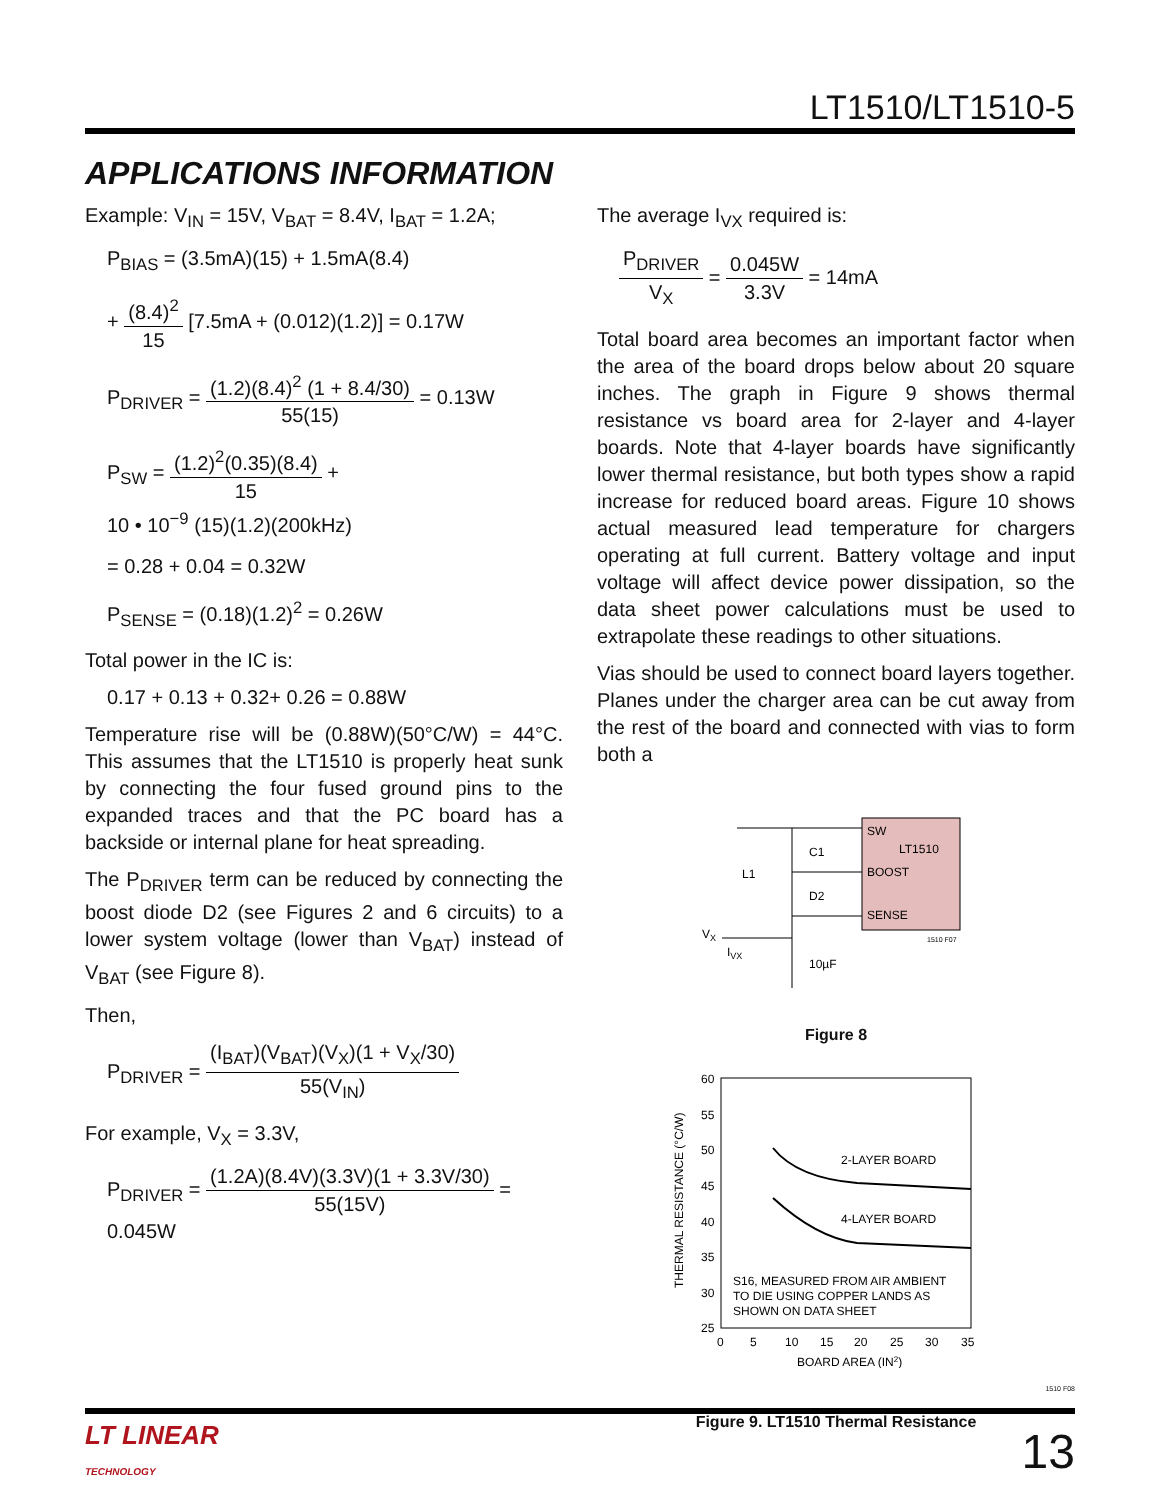LT1510/LT1510-5
APPLICATIONS INFORMATION
Example: V<sub>IN</sub> = 15V, V<sub>BAT</sub> = 8.4V, I<sub>BAT</sub> = 1.2A;
P<sub>BIAS</sub> = (3.5mA)(15) + 1.5mA(8.4)
+ (8.4)<sup>2</sup> 15 [7.5mA + (0.012)(1.2)] = 0.17W
P<sub>DRIVER</sub> = (1.2)(8.4)<sup>2</sup> (1 + 8.4/30) 55(15) = 0.13W
P<sub>SW</sub> = (1.2)<sup>2</sup>(0.35)(8.4) 15 +
10 • 10<sup>−9</sup> (15)(1.2)(200kHz)
= 0.28 + 0.04 = 0.32W
P<sub>SENSE</sub> = (0.18)(1.2)<sup>2</sup> = 0.26W
Total power in the IC is:
0.17 + 0.13 + 0.32+ 0.26 = 0.88W
Temperature rise will be (0.88W)(50°C/W) = 44°C. This assumes that the LT1510 is properly heat sunk by connecting the four fused ground pins to the expanded traces and that the PC board has a backside or internal plane for heat spreading.
The P<sub>DRIVER</sub> term can be reduced by connecting the boost diode D2 (see Figures 2 and 6 circuits) to a lower system voltage (lower than V<sub>BAT</sub>) instead of V<sub>BAT</sub> (see Figure 8).
Then,
P<sub>DRIVER</sub> = (I<sub>BAT</sub>)(V<sub>BAT</sub>)(V<sub>X</sub>)(1 + V<sub>X</sub>/30) 55(V<sub>IN</sub>)
For example, V<sub>X</sub> = 3.3V,
P<sub>DRIVER</sub> = (1.2A)(8.4V)(3.3V)(1 + 3.3V/30) 55(15V) = 0.045W
The average I<sub>VX</sub> required is:
P<sub>DRIVER</sub> V<sub>X</sub> = 0.045W 3.3V = 14mA
Total board area becomes an important factor when the area of the board drops below about 20 square inches. The graph in Figure 9 shows thermal resistance vs board area for 2-layer and 4-layer boards. Note that 4-layer boards have significantly lower thermal resistance, but both types show a rapid increase for reduced board areas. Figure 10 shows actual measured lead temperature for chargers operating at full current. Battery voltage and input voltage will affect device power dissipation, so the data sheet power calculations must be used to extrapolate these readings to other situations.
Vias should be used to connect board layers together. Planes under the charger area can be cut away from the rest of the board and connected with vias to form both a
SW
LT1510
BOOST
SENSE
1510 F07
L1
C1
D2
VX
IVX
10µF
Figure 8
2-LAYER BOARD
4-LAYER BOARD
S16, MEASURED FROM AIR AMBIENT
TO DIE USING COPPER LANDS AS
SHOWN ON DATA SHEET
60
55
50
45
40
35
30
25
0
5
10
15
20
25
30
35
BOARD AREA (IN2)
THERMAL RESISTANCE (°C/W)
1510 F08
Figure 9. LT1510 Thermal Resistance
LT LINEAR
TECHNOLOGY 13